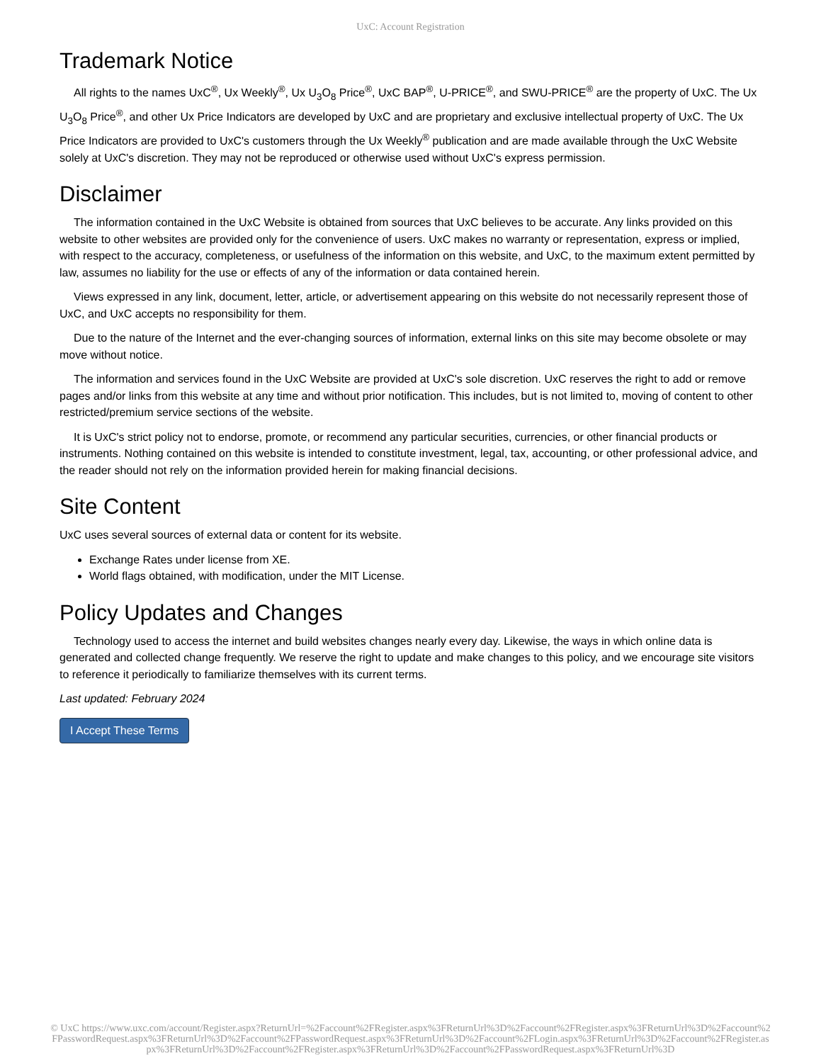UxC: Account Registration
Trademark Notice
All rights to the names UxC<sup>®</sup>, Ux Weekly<sup>®</sup>, Ux U<sub>3</sub>O<sub>8</sub> Price<sup>®</sup>, UxC BAP<sup>®</sup>, U-PRICE<sup>®</sup>, and SWU-PRICE<sup>®</sup> are the property of UxC. The Ux U<sub>3</sub>O<sub>8</sub> Price<sup>®</sup>, and other Ux Price Indicators are developed by UxC and are proprietary and exclusive intellectual property of UxC. The Ux Price Indicators are provided to UxC's customers through the Ux Weekly<sup>®</sup> publication and are made available through the UxC Website solely at UxC's discretion. They may not be reproduced or otherwise used without UxC's express permission.
Disclaimer
The information contained in the UxC Website is obtained from sources that UxC believes to be accurate. Any links provided on this website to other websites are provided only for the convenience of users. UxC makes no warranty or representation, express or implied, with respect to the accuracy, completeness, or usefulness of the information on this website, and UxC, to the maximum extent permitted by law, assumes no liability for the use or effects of any of the information or data contained herein.
Views expressed in any link, document, letter, article, or advertisement appearing on this website do not necessarily represent those of UxC, and UxC accepts no responsibility for them.
Due to the nature of the Internet and the ever-changing sources of information, external links on this site may become obsolete or may move without notice.
The information and services found in the UxC Website are provided at UxC's sole discretion. UxC reserves the right to add or remove pages and/or links from this website at any time and without prior notification. This includes, but is not limited to, moving of content to other restricted/premium service sections of the website.
It is UxC's strict policy not to endorse, promote, or recommend any particular securities, currencies, or other financial products or instruments. Nothing contained on this website is intended to constitute investment, legal, tax, accounting, or other professional advice, and the reader should not rely on the information provided herein for making financial decisions.
Site Content
UxC uses several sources of external data or content for its website.
Exchange Rates under license from XE.
World flags obtained, with modification, under the MIT License.
Policy Updates and Changes
Technology used to access the internet and build websites changes nearly every day. Likewise, the ways in which online data is generated and collected change frequently. We reserve the right to update and make changes to this policy, and we encourage site visitors to reference it periodically to familiarize themselves with its current terms.
Last updated: February 2024
I Accept These Terms
© UxC https://www.uxc.com/account/Register.aspx?ReturnUrl=%2Faccount%2FRegister.aspx%3FReturnUrl%3D%2Faccount%2FRegister.aspx%3FReturnUrl%3D%2Faccount%2FPasswordRequest.aspx%3FReturnUrl%3D%2Faccount%2FPasswordRequest.aspx%3FReturnUrl%3D%2Faccount%2FLogin.aspx%3FReturnUrl%3D%2Faccount%2FRegister.aspx%3FReturnUrl%3D%2Faccount%2FRegister.aspx%3FReturnUrl%3D%2Faccount%2FPasswordRequest.aspx%3FReturnUrl%3D